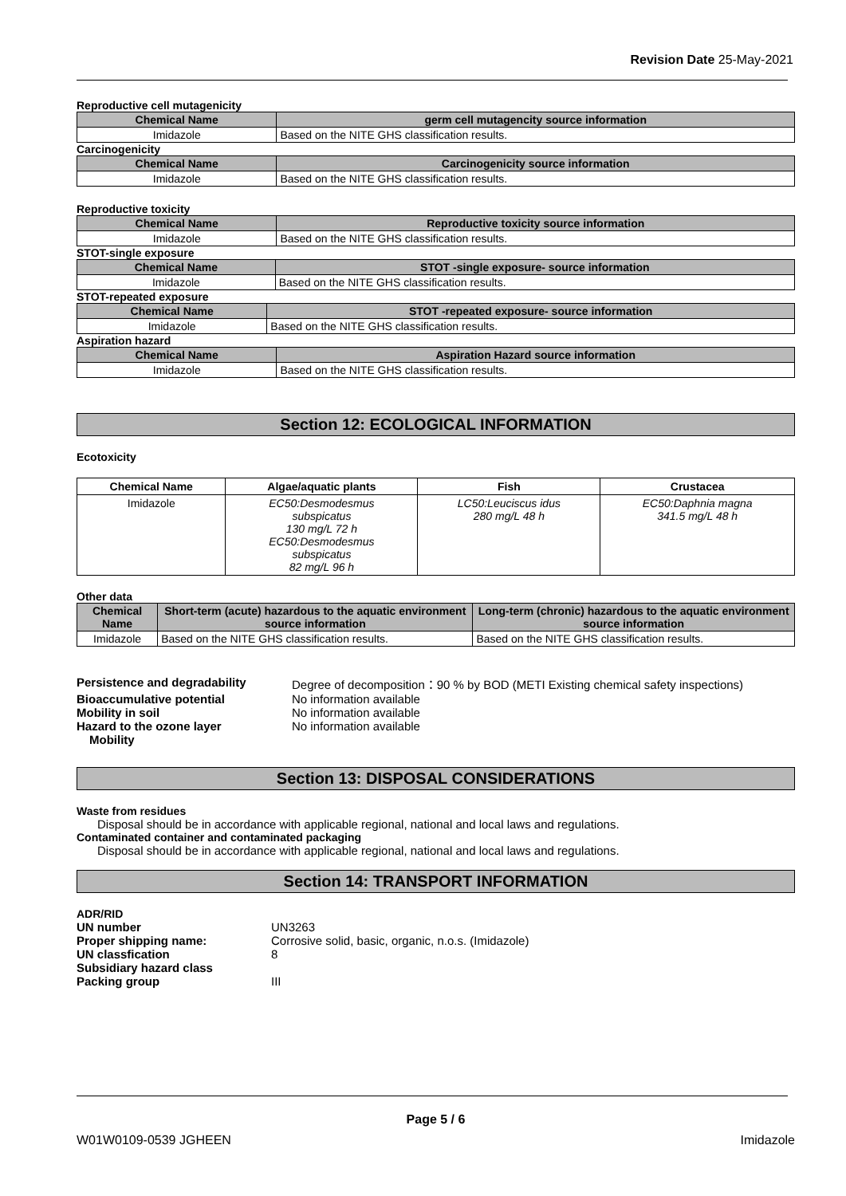Revision Date 25-May-2021
Reproductive cell mutagenicity
| Chemical Name | germ cell mutagencity source information |
| --- | --- |
| Imidazole | Based on the NITE GHS classification results. |
Carcinogenicity
| Chemical Name | Carcinogenicity source information |
| --- | --- |
| Imidazole | Based on the NITE GHS classification results. |
Reproductive toxicity
| Chemical Name | Reproductive toxicity source information |
| --- | --- |
| Imidazole | Based on the NITE GHS classification results. |
STOT-single exposure
| Chemical Name | STOT -single exposure- source information |
| --- | --- |
| Imidazole | Based on the NITE GHS classification results. |
STOT-repeated exposure
| Chemical Name | STOT -repeated exposure- source information |
| --- | --- |
| Imidazole | Based on the NITE GHS classification results. |
Aspiration hazard
| Chemical Name | Aspiration Hazard source information |
| --- | --- |
| Imidazole | Based on the NITE GHS classification results. |
Section 12: ECOLOGICAL INFORMATION
Ecotoxicity
| Chemical Name | Algae/aquatic plants | Fish | Crustacea |
| --- | --- | --- | --- |
| Imidazole | EC50:Desmodesmus subspicatus 130 mg/L 72 h EC50:Desmodesmus subspicatus 82 mg/L 96 h | LC50:Leuciscus idus 280 mg/L 48 h | EC50:Daphnia magna 341.5 mg/L 48 h |
Other data
| Chemical Name | Short-term (acute) hazardous to the aquatic environment source information | Long-term (chronic) hazardous to the aquatic environment source information |
| --- | --- | --- |
| Imidazole | Based on the NITE GHS classification results. | Based on the NITE GHS classification results. |
| Persistence and degradability | Degree of decomposition：90 % by BOD (METI Existing chemical safety inspections) |
| Bioaccumulative potential | No information available |
| Mobility in soil | No information available |
| Hazard to the ozone layer | No information available |
| Mobility | |
Section 13: DISPOSAL CONSIDERATIONS
Waste from residues
Disposal should be in accordance with applicable regional, national and local laws and regulations.
Contaminated container and contaminated packaging
Disposal should be in accordance with applicable regional, national and local laws and regulations.
Section 14: TRANSPORT INFORMATION
ADR/RID
| UN number | UN3263 |
| Proper shipping name: | Corrosive solid, basic, organic, n.o.s. (Imidazole) |
| UN classfication | 8 |
| Subsidiary hazard class | |
| Packing group | III |
Page 5 / 6
W01W0109-0539 JGHEEN Imidazole